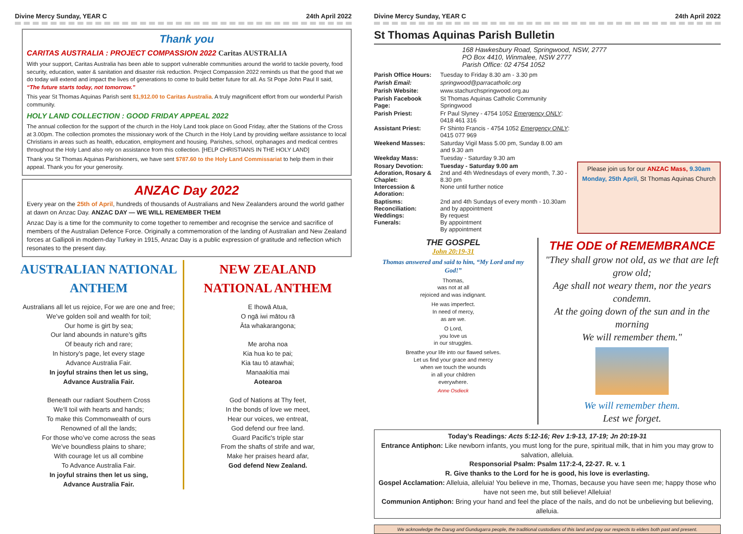Divine Mercy Sunday, YEAR C 24th April 2022
Thank you
CARITAS AUSTRALIA : PROJECT COMPASSION 2022 Caritas AUSTRALIA
With your support, Caritas Australia has been able to support vulnerable communities around the world to tackle poverty, food security, education, water & sanitation and disaster risk reduction. Project Compassion 2022 reminds us that the good that we do today will extend and impact the lives of generations to come to build better future for all. As St Pope John Paul II said, “The future starts today, not tomorrow.”
This year St Thomas Aquinas Parish sent $1,912.00 to Caritas Australia. A truly magnificent effort from our wonderful Parish community.
HOLY LAND COLLECTION : GOOD FRIDAY APPEAL 2022
The annual collection for the support of the church in the Holy Land took place on Good Friday, after the Stations of the Cross at 3.00pm. The collection promotes the missionary work of the Church in the Holy Land by providing welfare assistance to local Christians in areas such as health, education, employment and housing. Parishes, school, orphanages and medical centres throughout the Holy Land also rely on assistance from this collection. [HELP CHRISTIANS IN THE HOLY LAND]
Thank you St Thomas Aquinas Parishioners, we have sent $787.60 to the Holy Land Commissariat to help them in their appeal. Thank you for your generosity.
ANZAC Day 2022
Every year on the 25th of April, hundreds of thousands of Australians and New Zealanders around the world gather at dawn on Anzac Day. ANZAC DAY — WE WILL REMEMBER THEM
Anzac Day is a time for the community to come together to remember and recognise the service and sacrifice of members of the Australian Defence Force. Originally a commemoration of the landing of Australian and New Zealand forces at Gallipoli in modern-day Turkey in 1915, Anzac Day is a public expression of gratitude and reflection which resonates to the present day.
AUSTRALIAN NATIONAL ANTHEM
Australians all let us rejoice, For we are one and free;
We’ve golden soil and wealth for toil;
Our home is girt by sea;
Our land abounds in nature’s gifts
Of beauty rich and rare;
In history’s page, let every stage
Advance Australia Fair.
In joyful strains then let us sing,
Advance Australia Fair.
Beneath our radiant Southern Cross
We’ll toil with hearts and hands;
To make this Commonwealth of ours
Renowned of all the lands;
For those who’ve come across the seas
We’ve boundless plains to share;
With courage let us all combine
To Advance Australia Fair.
In joyful strains then let us sing,
Advance Australia Fair.
NEW ZEALAND NATIONAL ANTHEM
E Ihowā Atua,
O ngā iwi mātou rā
Āta whakarangona;
Me aroha noa
Kia hua ko te pai;
Kia tau tō atawhai;
Manaakitia mai
Aotearoa
God of Nations at Thy feet,
In the bonds of love we meet,
Hear our voices, we entreat,
God defend our free land.
Guard Pacific's triple star
From the shafts of strife and war,
Make her praises heard afar,
God defend New Zealand.
Divine Mercy Sunday, YEAR C 24th April 2022
St Thomas Aquinas Parish Bulletin
168 Hawkesbury Road, Springwood, NSW, 2777
PO Box 4410, Winmalee, NSW 2777
Parish Office: 02 4754 1052
| Parish Office Hours: | Tuesday to Friday 8.30 am - 3.30 pm | |
| Parish Email: | springwood@parracatholic.org | |
| Parish Website: | www.stachurchspringwood.org.au | |
| Parish Facebook Page: | St Thomas Aquinas Catholic Community Springwood | |
| Parish Priest: | Fr Paul Slyney - 4754 1052 Emergency ONLY : 0418 461 316 | |
| Assistant Priest: | Fr Shinto Francis - 4754 1052 Emergency ONLY : 0415 077 969 | |
| Weekend Masses: | Saturday Vigil Mass 5.00 pm, Sunday 8.00 am and 9.30 am | |
| Weekday Mass: | Tuesday - Saturday 9.30 am | |
| Rosary Devotion: Adoration, Rosary & Chaplet: Intercession & Adoration: | Tuesday - Saturday 9.00 am 2nd and 4th Wednesdays of every month, 7.30 - 8.30 pm None until further notice | Please join us for our ANZAC Mass, 9.30am Monday, 25th April, St Thomas Aquinas Church |
| Baptisms: Reconciliation: Weddings: Funerals: | 2nd and 4th Sundays of every month - 10.30am and by appointment By request By appointment By appointment | |
THE GOSPEL
John 20:19-31
Thomas answered and said to him, “My Lord and my God!”
Thomas,
was not at all
rejoiced and was indignant.
He was imperfect.
In need of mercy,
as are we.
O Lord,
you love us
in our struggles.
Breathe your life into our flawed selves.
Let us find your grace and mercy
when we touch the wounds
in all your children
everywhere.
Anne Osdieck
THE ODE of REMEMBRANCE
"They shall grow not old, as we that are left grow old;
Age shall not weary them, nor the years condemn.
At the going down of the sun and in the morning
We will remember them."
We will remember them.
Lest we forget.
Today’s Readings: Acts 5:12-16; Rev 1:9-13, 17-19; Jn 20:19-31
Entrance Antiphon: Like newborn infants, you must long for the pure, spiritual milk, that in him you may grow to salvation, alleluia.
Responsorial Psalm: Psalm 117:2-4, 22-27. R. v. 1
R. Give thanks to the Lord for he is good, his love is everlasting.
Gospel Acclamation: Alleluia, alleluia! You believe in me, Thomas, because you have seen me; happy those who have not seen me, but still believe! Alleluia!
Communion Antiphon: Bring your hand and feel the place of the nails, and do not be unbelieving but believing, alleluia.
We acknowledge the Darug and Gundugarra people, the traditional custodians of this land and pay our respects to elders both past and present.